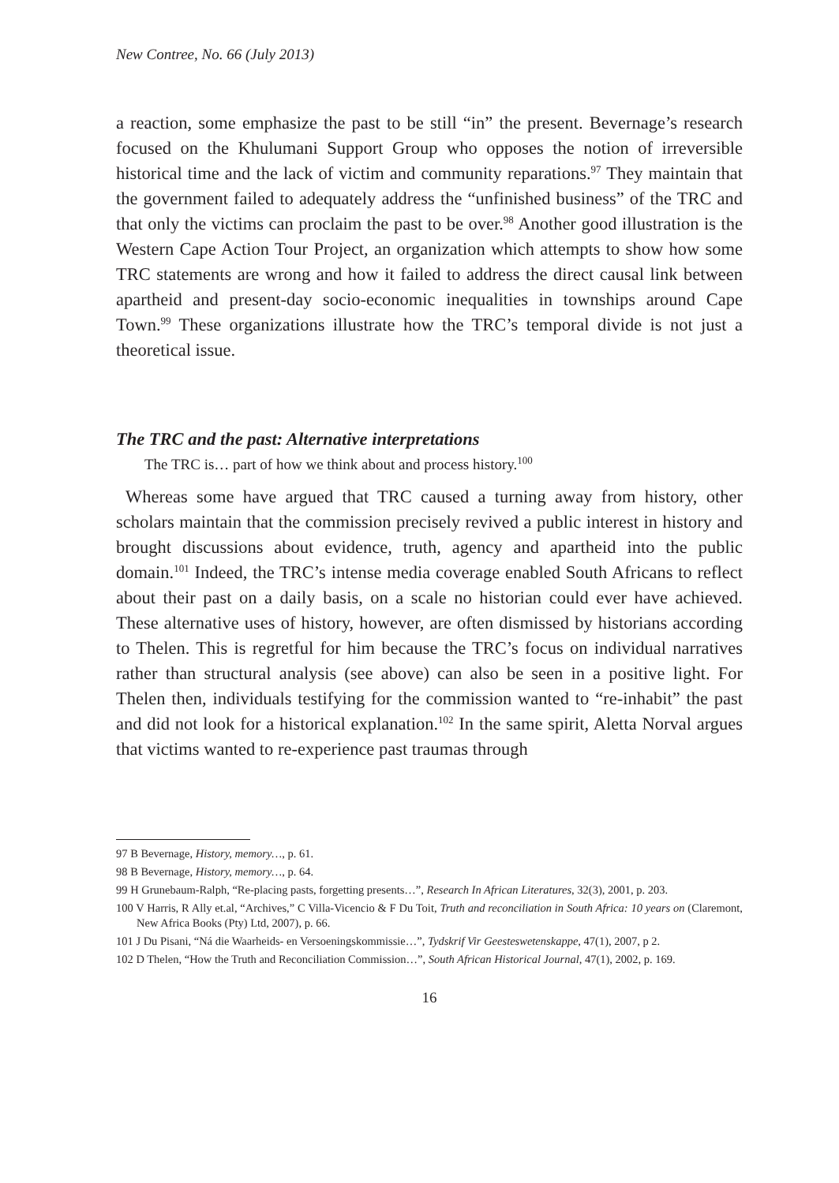New Contree, No. 66 (July 2013)
a reaction, some emphasize the past to be still “in” the present. Bevernage’s research focused on the Khulumani Support Group who opposes the notion of irreversible historical time and the lack of victim and community reparations.<sup>97</sup> They maintain that the government failed to adequately address the “unfinished business” of the TRC and that only the victims can proclaim the past to be over.<sup>98</sup> Another good illustration is the Western Cape Action Tour Project, an organization which attempts to show how some TRC statements are wrong and how it failed to address the direct causal link between apartheid and present-day socio-economic inequalities in townships around Cape Town.<sup>99</sup> These organizations illustrate how the TRC’s temporal divide is not just a theoretical issue.
The TRC and the past: Alternative interpretations
The TRC is… part of how we think about and process history.<sup>100</sup>
Whereas some have argued that TRC caused a turning away from history, other scholars maintain that the commission precisely revived a public interest in history and brought discussions about evidence, truth, agency and apartheid into the public domain.<sup>101</sup> Indeed, the TRC’s intense media coverage enabled South Africans to reflect about their past on a daily basis, on a scale no historian could ever have achieved. These alternative uses of history, however, are often dismissed by historians according to Thelen. This is regretful for him because the TRC’s focus on individual narratives rather than structural analysis (see above) can also be seen in a positive light. For Thelen then, individuals testifying for the commission wanted to “re-inhabit” the past and did not look for a historical explanation.<sup>102</sup> In the same spirit, Aletta Norval argues that victims wanted to re-experience past traumas through
97 B Bevernage, History, memory…, p. 61.
98 B Bevernage, History, memory…, p. 64.
99 H Grunebaum-Ralph, “Re-placing pasts, forgetting presents…”, Research In African Literatures, 32(3), 2001, p. 203.
100 V Harris, R Ally et.al, “Archives,” C Villa-Vicencio & F Du Toit, Truth and reconciliation in South Africa: 10 years on (Claremont, New Africa Books (Pty) Ltd, 2007), p. 66.
101 J Du Pisani, “Ná die Waarheids- en Versoeningskommissie…”, Tydskrif Vir Geesteswetenskappe, 47(1), 2007, p 2.
102 D Thelen, “How the Truth and Reconciliation Commission…”, South African Historical Journal, 47(1), 2002, p. 169.
16